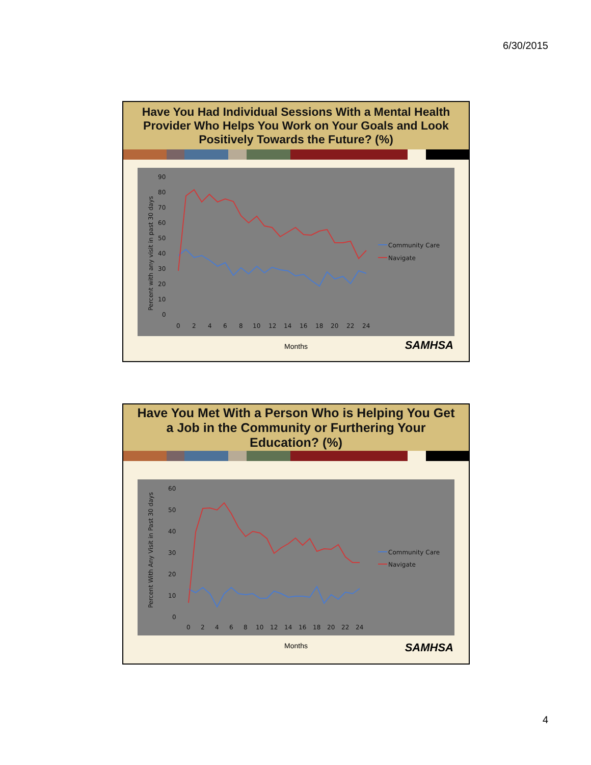6/30/2015
Have You Had Individual Sessions With a Mental Health Provider Who Helps You Work on Your Goals and Look Positively Towards the Future? (%)
Percent with any visit in past 30 days
90
80
70
60
50
40
30
20
10
0
0
2
4
6
8
10
12
14
16
18
20
22
24
Community Care
Navigate
Months
SAMHSA
Have You Met With a Person Who is Helping You Get a Job in the Community or Furthering Your Education? (%)
Percent With Any Visit in Past 30 days
60
50
40
30
20
10
0
0
2
4
6
8
10
12
14
16
18
20
22
24
Community Care
Navigate
Months
SAMHSA
4